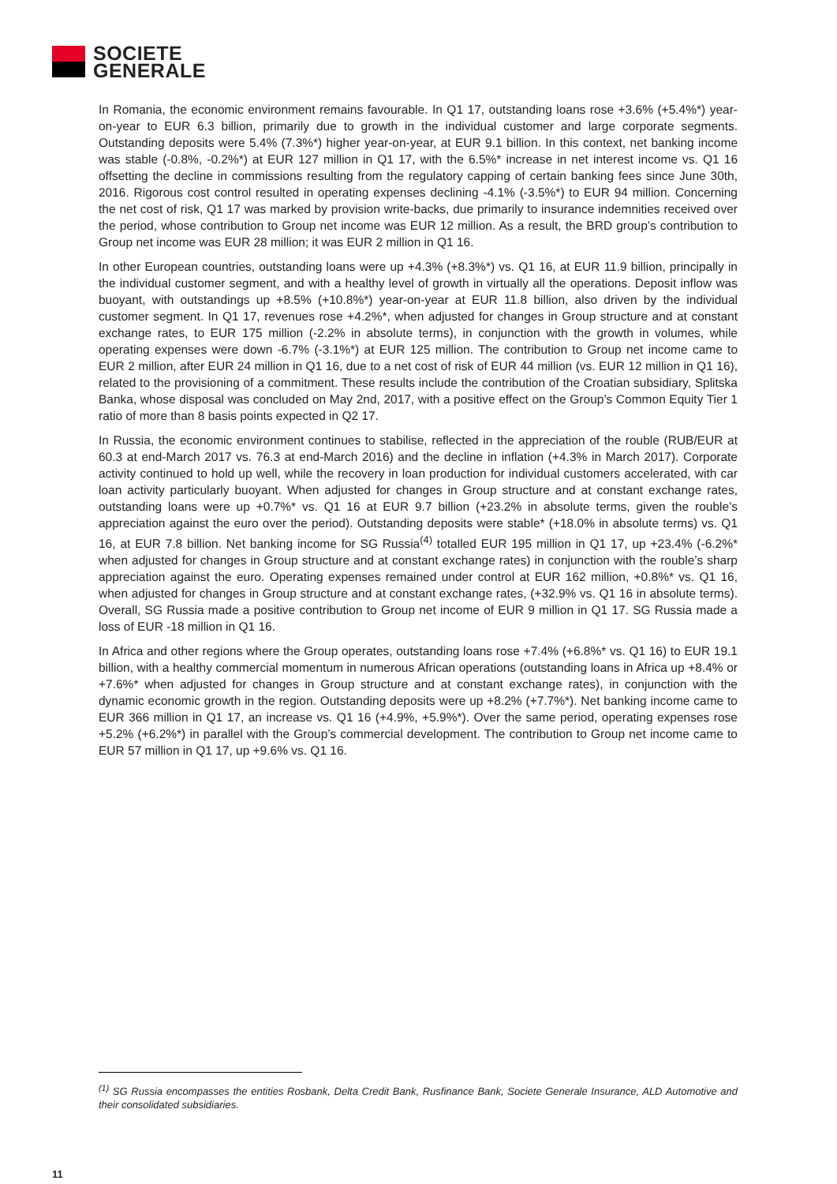SOCIETE
GENERALE
In Romania, the economic environment remains favourable. In Q1 17, outstanding loans rose +3.6% (+5.4%*) year-on-year to EUR 6.3 billion, primarily due to growth in the individual customer and large corporate segments. Outstanding deposits were 5.4% (7.3%*) higher year-on-year, at EUR 9.1 billion. In this context, net banking income was stable (-0.8%, -0.2%*) at EUR 127 million in Q1 17, with the 6.5%* increase in net interest income vs. Q1 16 offsetting the decline in commissions resulting from the regulatory capping of certain banking fees since June 30th, 2016. Rigorous cost control resulted in operating expenses declining -4.1% (-3.5%*) to EUR 94 million. Concerning the net cost of risk, Q1 17 was marked by provision write-backs, due primarily to insurance indemnities received over the period, whose contribution to Group net income was EUR 12 million. As a result, the BRD group’s contribution to Group net income was EUR 28 million; it was EUR 2 million in Q1 16.
In other European countries, outstanding loans were up +4.3% (+8.3%*) vs. Q1 16, at EUR 11.9 billion, principally in the individual customer segment, and with a healthy level of growth in virtually all the operations. Deposit inflow was buoyant, with outstandings up +8.5% (+10.8%*) year-on-year at EUR 11.8 billion, also driven by the individual customer segment. In Q1 17, revenues rose +4.2%*, when adjusted for changes in Group structure and at constant exchange rates, to EUR 175 million (-2.2% in absolute terms), in conjunction with the growth in volumes, while operating expenses were down -6.7% (-3.1%*) at EUR 125 million. The contribution to Group net income came to EUR 2 million, after EUR 24 million in Q1 16, due to a net cost of risk of EUR 44 million (vs. EUR 12 million in Q1 16), related to the provisioning of a commitment. These results include the contribution of the Croatian subsidiary, Splitska Banka, whose disposal was concluded on May 2nd, 2017, with a positive effect on the Group’s Common Equity Tier 1 ratio of more than 8 basis points expected in Q2 17.
In Russia, the economic environment continues to stabilise, reflected in the appreciation of the rouble (RUB/EUR at 60.3 at end-March 2017 vs. 76.3 at end-March 2016) and the decline in inflation (+4.3% in March 2017). Corporate activity continued to hold up well, while the recovery in loan production for individual customers accelerated, with car loan activity particularly buoyant. When adjusted for changes in Group structure and at constant exchange rates, outstanding loans were up +0.7%* vs. Q1 16 at EUR 9.7 billion (+23.2% in absolute terms, given the rouble’s appreciation against the euro over the period). Outstanding deposits were stable* (+18.0% in absolute terms) vs. Q1 16, at EUR 7.8 billion. Net banking income for SG Russia<sup>(4)</sup> totalled EUR 195 million in Q1 17, up +23.4% (-6.2%* when adjusted for changes in Group structure and at constant exchange rates) in conjunction with the rouble’s sharp appreciation against the euro. Operating expenses remained under control at EUR 162 million, +0.8%* vs. Q1 16, when adjusted for changes in Group structure and at constant exchange rates, (+32.9% vs. Q1 16 in absolute terms). Overall, SG Russia made a positive contribution to Group net income of EUR 9 million in Q1 17. SG Russia made a loss of EUR -18 million in Q1 16.
In Africa and other regions where the Group operates, outstanding loans rose +7.4% (+6.8%* vs. Q1 16) to EUR 19.1 billion, with a healthy commercial momentum in numerous African operations (outstanding loans in Africa up +8.4% or +7.6%* when adjusted for changes in Group structure and at constant exchange rates), in conjunction with the dynamic economic growth in the region. Outstanding deposits were up +8.2% (+7.7%*). Net banking income came to EUR 366 million in Q1 17, an increase vs. Q1 16 (+4.9%, +5.9%*). Over the same period, operating expenses rose +5.2% (+6.2%*) in parallel with the Group’s commercial development. The contribution to Group net income came to EUR 57 million in Q1 17, up +9.6% vs. Q1 16.
<sup>(1)</sup> SG Russia encompasses the entities Rosbank, Delta Credit Bank, Rusfinance Bank, Societe Generale Insurance, ALD Automotive and their consolidated subsidiaries.
11